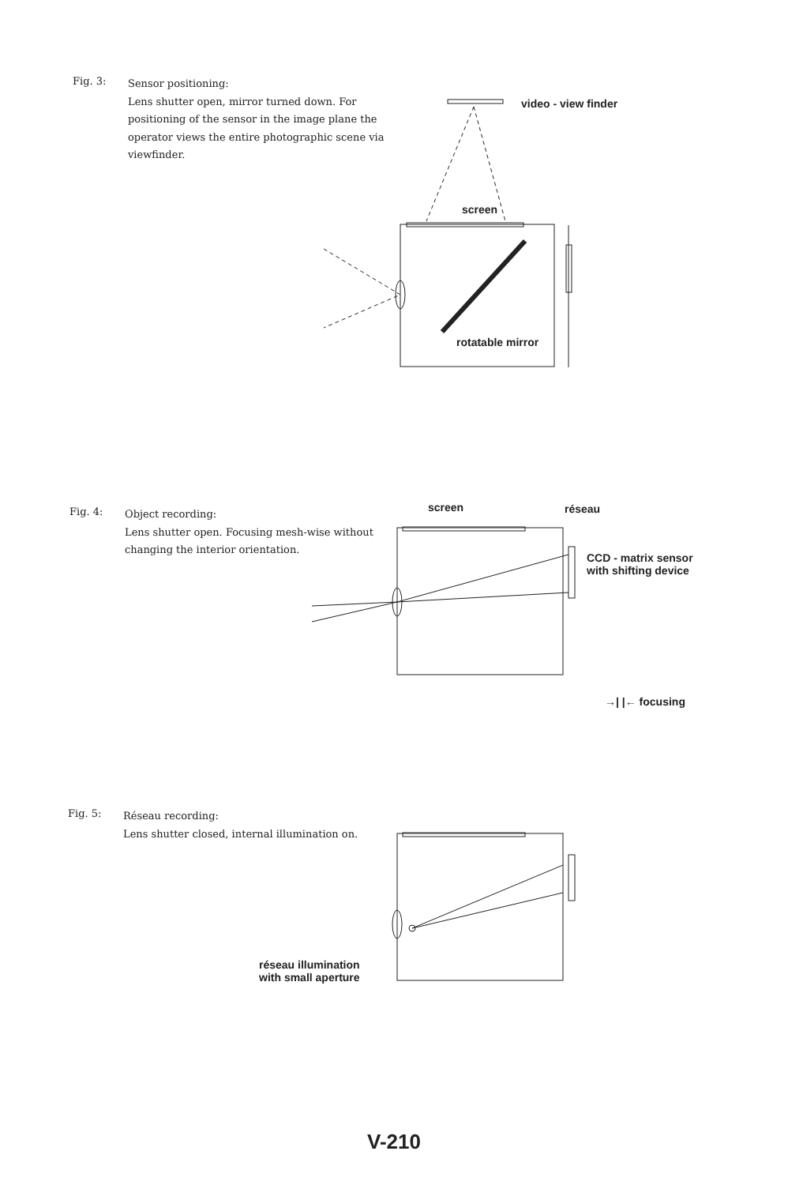Fig. 3:
Sensor positioning:
Lens shutter open, mirror turned down. For positioning of the sensor in the image plane the operator views the entire photographic scene via viewfinder.
video - view finder
screen
rotatable mirror
Fig. 4:
Object recording:
Lens shutter open. Focusing mesh-wise without changing the interior orientation.
screen réseau
CCD - matrix sensor
with shifting device
→| |← focusing
Fig. 5:
Réseau recording:
Lens shutter closed, internal illumination on.
réseau illumination
with small aperture
V-210